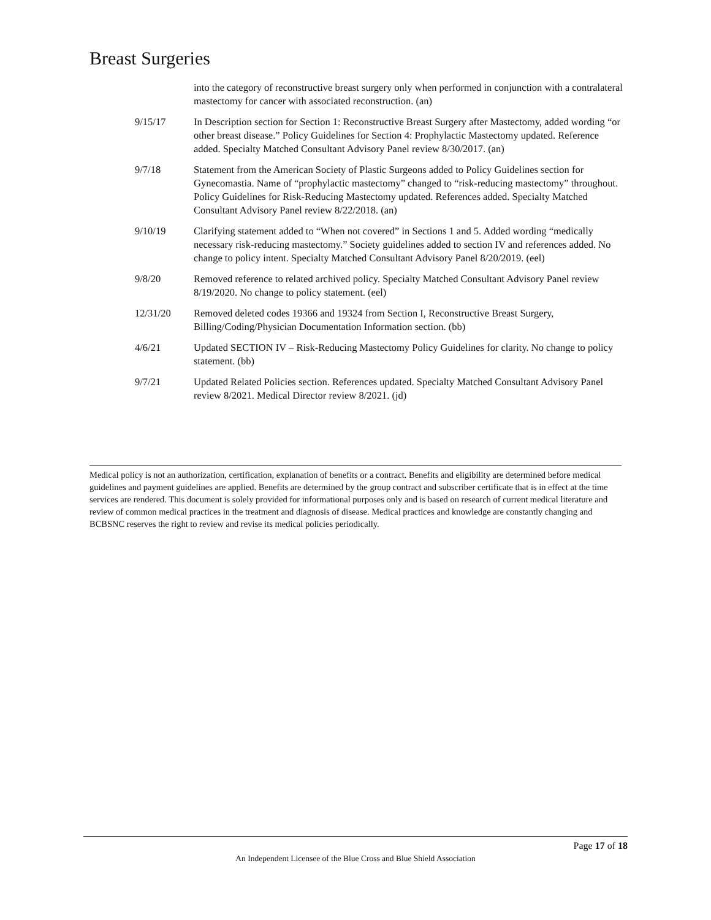Breast Surgeries
| | into the category of reconstructive breast surgery only when performed in conjunction with a contralateral mastectomy for cancer with associated reconstruction. (an) |
| 9/15/17 | In Description section for Section 1: Reconstructive Breast Surgery after Mastectomy, added wording “or other breast disease.” Policy Guidelines for Section 4: Prophylactic Mastectomy updated. Reference added. Specialty Matched Consultant Advisory Panel review 8/30/2017. (an) |
| 9/7/18 | Statement from the American Society of Plastic Surgeons added to Policy Guidelines section for Gynecomastia. Name of “prophylactic mastectomy” changed to “risk-reducing mastectomy” throughout. Policy Guidelines for Risk-Reducing Mastectomy updated. References added. Specialty Matched Consultant Advisory Panel review 8/22/2018. (an) |
| 9/10/19 | Clarifying statement added to “When not covered” in Sections 1 and 5. Added wording “medically necessary risk-reducing mastectomy.” Society guidelines added to section IV and references added. No change to policy intent. Specialty Matched Consultant Advisory Panel 8/20/2019. (eel) |
| 9/8/20 | Removed reference to related archived policy. Specialty Matched Consultant Advisory Panel review 8/19/2020. No change to policy statement. (eel) |
| 12/31/20 | Removed deleted codes 19366 and 19324 from Section I, Reconstructive Breast Surgery, Billing/Coding/Physician Documentation Information section. (bb) |
| 4/6/21 | Updated SECTION IV – Risk-Reducing Mastectomy Policy Guidelines for clarity. No change to policy statement. (bb) |
| 9/7/21 | Updated Related Policies section. References updated. Specialty Matched Consultant Advisory Panel review 8/2021. Medical Director review 8/2021. (jd) |
Medical policy is not an authorization, certification, explanation of benefits or a contract. Benefits and eligibility are determined before medical guidelines and payment guidelines are applied. Benefits are determined by the group contract and subscriber certificate that is in effect at the time services are rendered. This document is solely provided for informational purposes only and is based on research of current medical literature and review of common medical practices in the treatment and diagnosis of disease. Medical practices and knowledge are constantly changing and BCBSNC reserves the right to review and revise its medical policies periodically.
Page 17 of 18
An Independent Licensee of the Blue Cross and Blue Shield Association